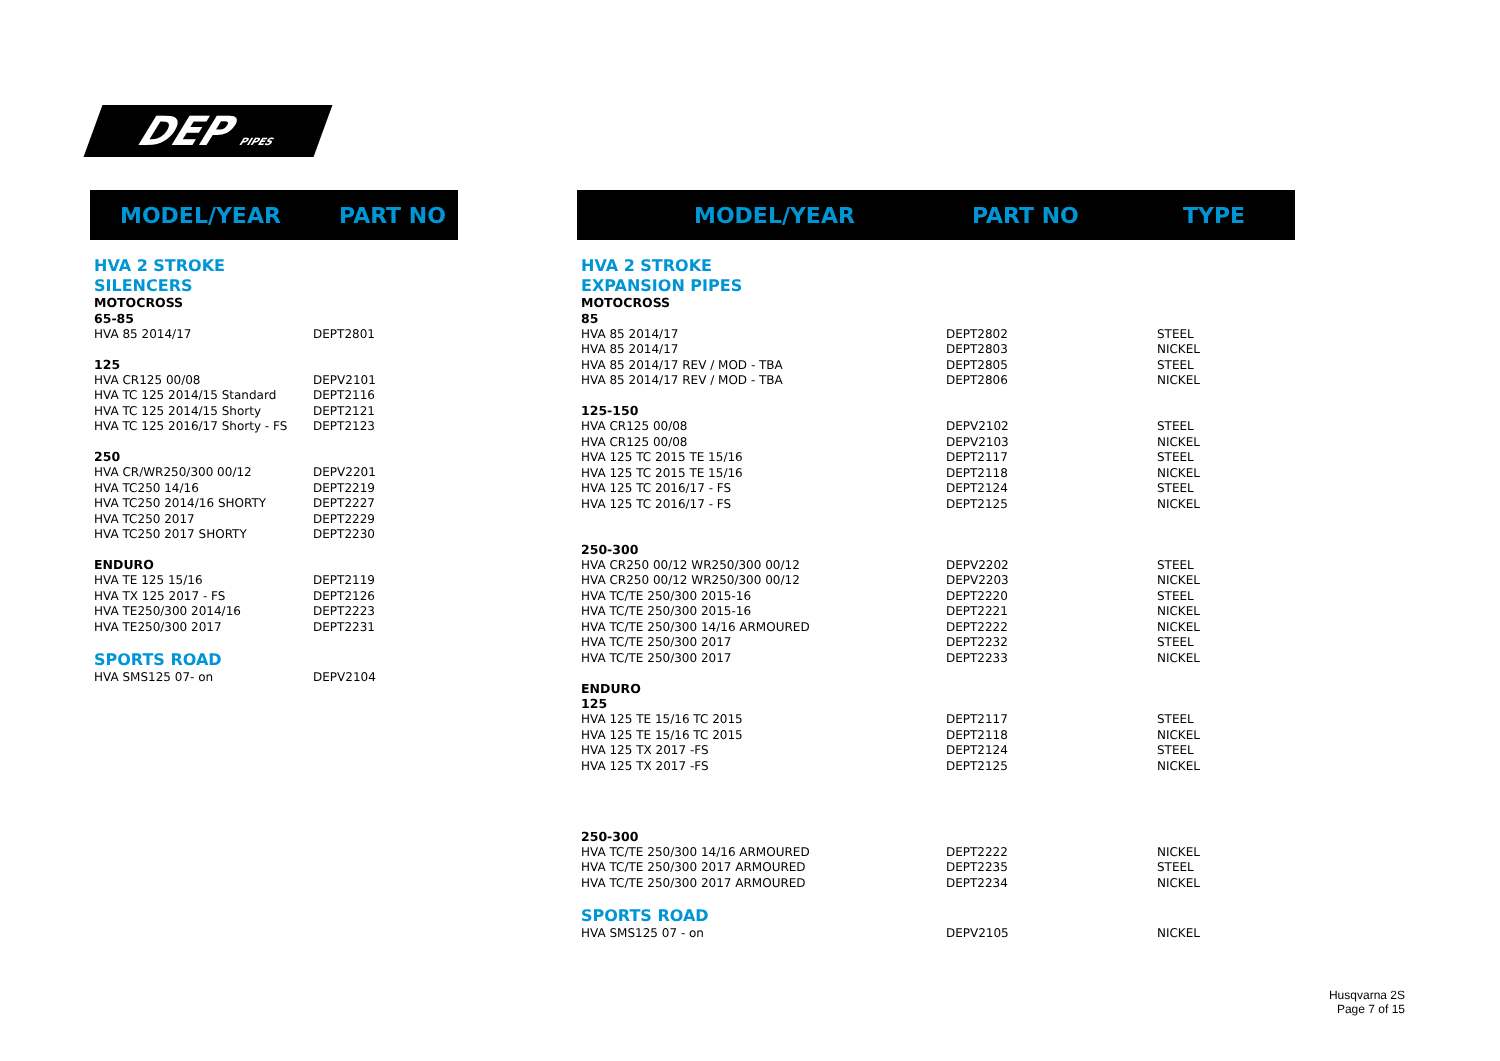DEP PIPES
| MODEL/YEAR | PART NO |
| --- | --- |
| HVA 2 STROKE | |
| SILENCERS | |
| MOTOCROSS | |
| 65-85 | |
| HVA 85 2014/17 | DEPT2801 |
| 125 | |
| HVA CR125 00/08 | DEPV2101 |
| HVA TC 125 2014/15 Standard | DEPT2116 |
| HVA TC 125 2014/15 Shorty | DEPT2121 |
| HVA TC 125 2016/17 Shorty - FS | DEPT2123 |
| 250 | |
| HVA CR/WR250/300 00/12 | DEPV2201 |
| HVA TC250 14/16 | DEPT2219 |
| HVA TC250 2014/16 SHORTY | DEPT2227 |
| HVA TC250 2017 | DEPT2229 |
| HVA TC250 2017 SHORTY | DEPT2230 |
| ENDURO | |
| HVA TE 125 15/16 | DEPT2119 |
| HVA TX 125 2017 - FS | DEPT2126 |
| HVA TE250/300 2014/16 | DEPT2223 |
| HVA TE250/300 2017 | DEPT2231 |
| SPORTS ROAD | |
| HVA SMS125 07- on | DEPV2104 |
| MODEL/YEAR | PART NO | TYPE |
| --- | --- | --- |
| HVA 2 STROKE | | |
| EXPANSION PIPES | | |
| MOTOCROSS | | |
| 85 | | |
| HVA 85 2014/17 | DEPT2802 | STEEL |
| HVA 85 2014/17 | DEPT2803 | NICKEL |
| HVA 85 2014/17 REV / MOD - TBA | DEPT2805 | STEEL |
| HVA 85 2014/17 REV / MOD - TBA | DEPT2806 | NICKEL |
| 125-150 | | |
| HVA CR125 00/08 | DEPV2102 | STEEL |
| HVA CR125 00/08 | DEPV2103 | NICKEL |
| HVA 125 TC 2015 TE 15/16 | DEPT2117 | STEEL |
| HVA 125 TC 2015 TE 15/16 | DEPT2118 | NICKEL |
| HVA 125 TC 2016/17 - FS | DEPT2124 | STEEL |
| HVA 125 TC 2016/17 - FS | DEPT2125 | NICKEL |
| 250-300 | | |
| HVA CR250 00/12 WR250/300 00/12 | DEPV2202 | STEEL |
| HVA CR250 00/12 WR250/300 00/12 | DEPV2203 | NICKEL |
| HVA TC/TE 250/300 2015-16 | DEPT2220 | STEEL |
| HVA TC/TE 250/300 2015-16 | DEPT2221 | NICKEL |
| HVA TC/TE 250/300 14/16 ARMOURED | DEPT2222 | NICKEL |
| HVA TC/TE 250/300 2017 | DEPT2232 | STEEL |
| HVA TC/TE 250/300 2017 | DEPT2233 | NICKEL |
| ENDURO | | |
| 125 | | |
| HVA 125 TE 15/16 TC 2015 | DEPT2117 | STEEL |
| HVA 125 TE 15/16 TC 2015 | DEPT2118 | NICKEL |
| HVA 125 TX 2017 -FS | DEPT2124 | STEEL |
| HVA 125 TX 2017 -FS | DEPT2125 | NICKEL |
| 250-300 | | |
| HVA TC/TE 250/300 14/16 ARMOURED | DEPT2222 | NICKEL |
| HVA TC/TE 250/300 2017 ARMOURED | DEPT2235 | STEEL |
| HVA TC/TE 250/300 2017 ARMOURED | DEPT2234 | NICKEL |
| SPORTS ROAD | | |
| HVA SMS125 07 - on | DEPV2105 | NICKEL |
Husqvarna 2S
Page 7 of 15